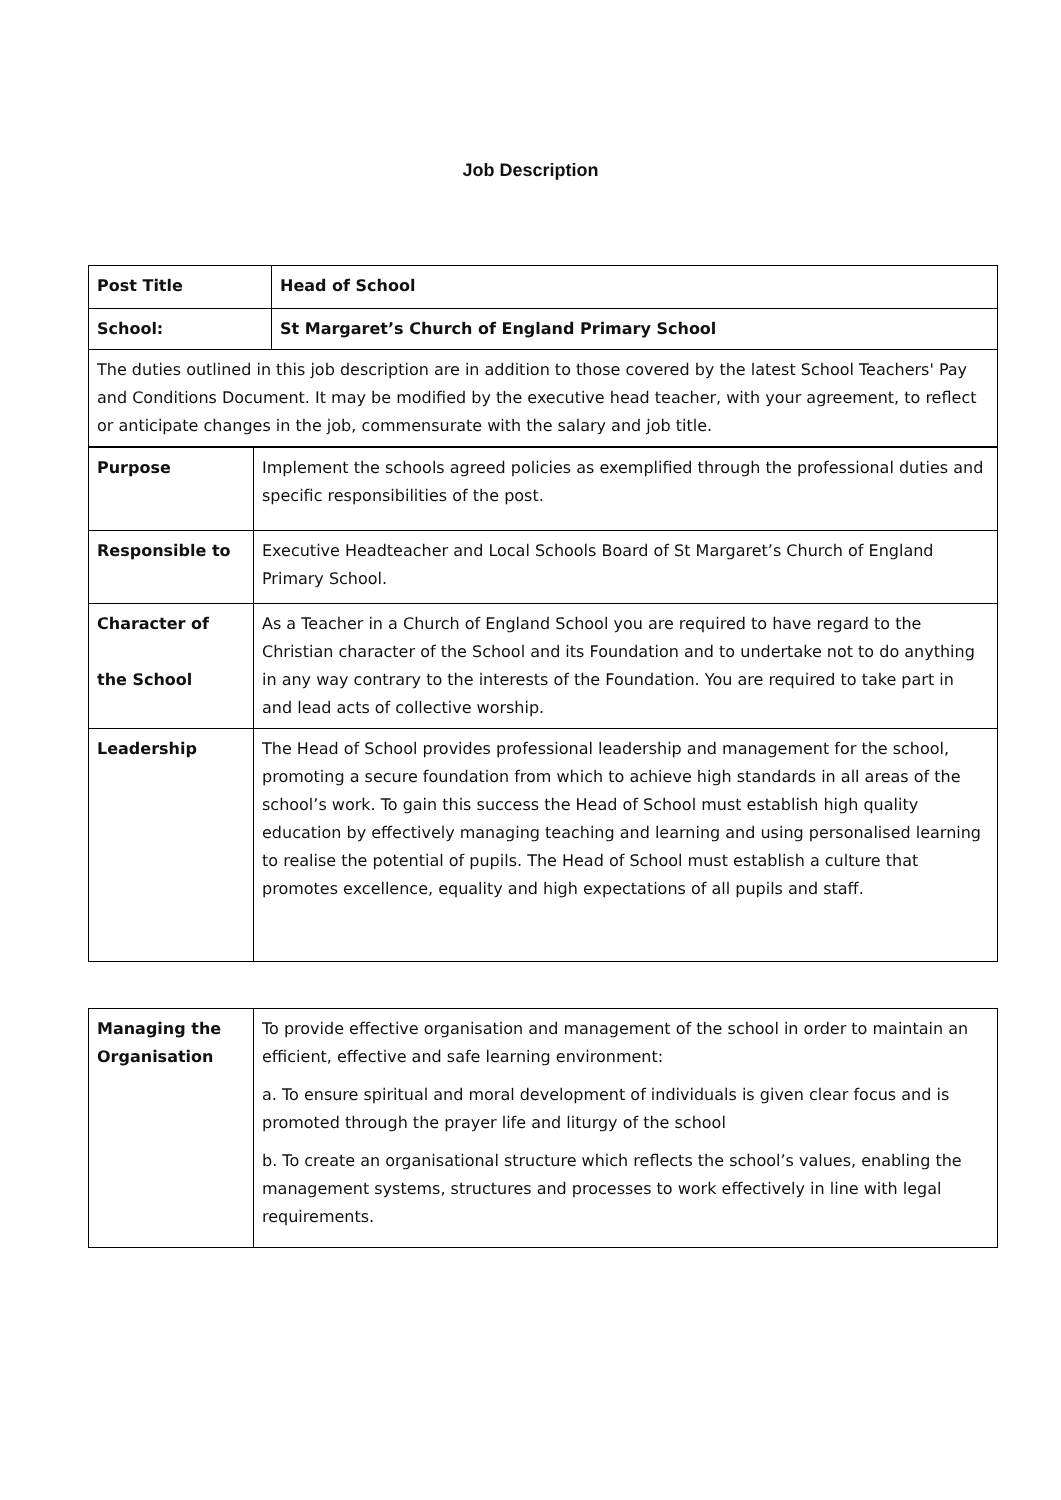Job Description
| Post Title | Head of School |
| School: | St Margaret’s Church of England Primary School |
| The duties outlined in this job description are in addition to those covered by the latest School Teachers' Pay and Conditions Document. It may be modified by the executive head teacher, with your agreement, to reflect or anticipate changes in the job, commensurate with the salary and job title. | |
| Purpose | Implement the schools agreed policies as exemplified through the professional duties and specific responsibilities of the post. |
| Responsible to | Executive Headteacher and Local Schools Board of St Margaret’s Church of England Primary School. |
| Character of the School | As a Teacher in a Church of England School you are required to have regard to the Christian character of the School and its Foundation and to undertake not to do anything in any way contrary to the interests of the Foundation. You are required to take part in and lead acts of collective worship. |
| Leadership | The Head of School provides professional leadership and management for the school, promoting a secure foundation from which to achieve high standards in all areas of the school’s work. To gain this success the Head of School must establish high quality education by effectively managing teaching and learning and using personalised learning to realise the potential of pupils. The Head of School must establish a culture that promotes excellence, equality and high expectations of all pupils and staff. |
| Managing the Organisation | To provide effective organisation and management of the school in order to maintain an efficient, effective and safe learning environment: a. To ensure spiritual and moral development of individuals is given clear focus and is promoted through the prayer life and liturgy of the school b. To create an organisational structure which reflects the school’s values, enabling the management systems, structures and processes to work effectively in line with legal requirements. |